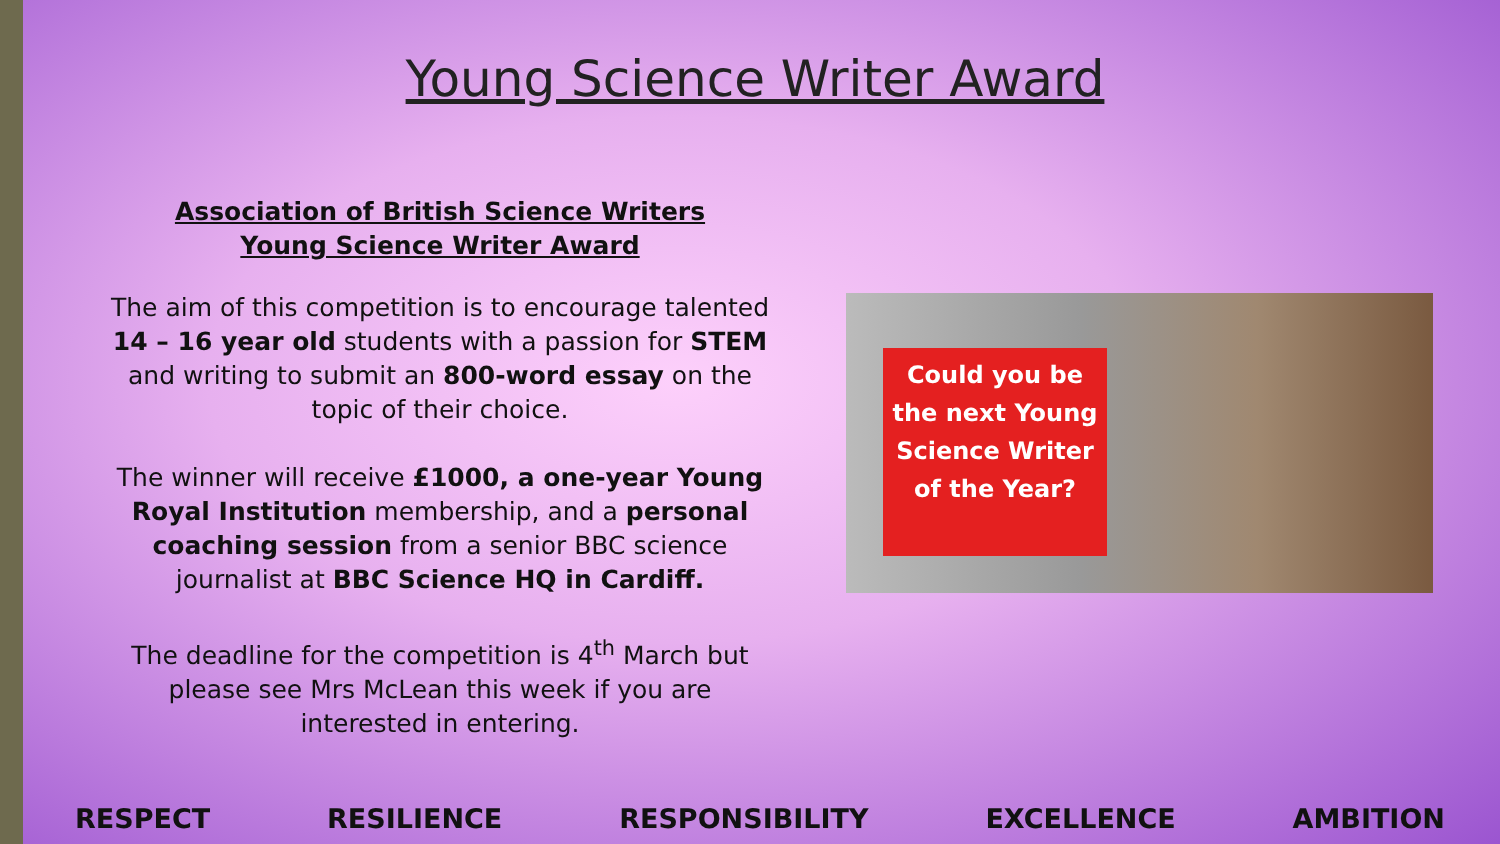Young Science Writer Award
Association of British Science Writers
Young Science Writer Award
The aim of this competition is to encourage talented 14 – 16 year old students with a passion for STEM and writing to submit an 800-word essay on the topic of their choice.
The winner will receive £1000, a one-year Young Royal Institution membership, and a personal coaching session from a senior BBC science journalist at BBC Science HQ in Cardiff.
The deadline for the competition is 4<sup>th</sup> March but please see Mrs McLean this week if you are interested in entering.
Could you be the next Young Science Writer of the Year?
RESPECT RESILIENCE RESPONSIBILITY EXCELLENCE AMBITION